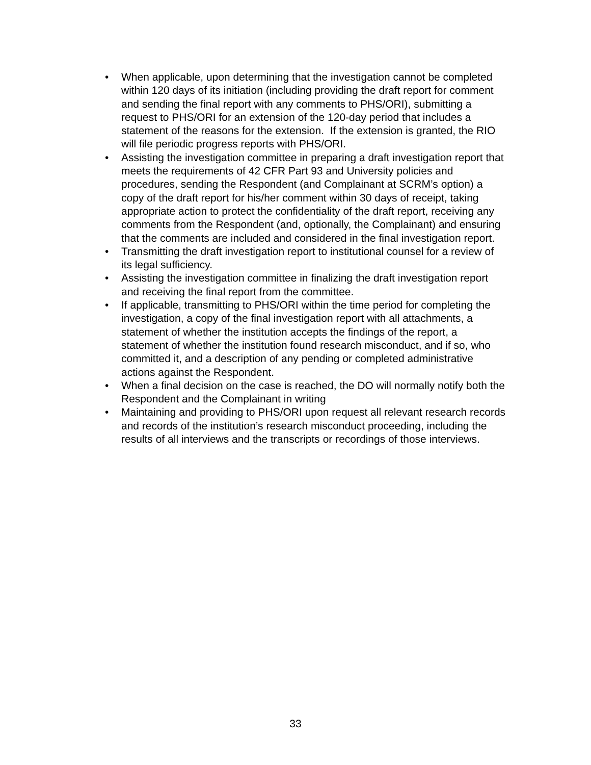• When applicable, upon determining that the investigation cannot be completed within 120 days of its initiation (including providing the draft report for comment and sending the final report with any comments to PHS/ORI), submitting a request to PHS/ORI for an extension of the 120-day period that includes a statement of the reasons for the extension. If the extension is granted, the RIO will file periodic progress reports with PHS/ORI.
• Assisting the investigation committee in preparing a draft investigation report that meets the requirements of 42 CFR Part 93 and University policies and procedures, sending the Respondent (and Complainant at SCRM’s option) a copy of the draft report for his/her comment within 30 days of receipt, taking appropriate action to protect the confidentiality of the draft report, receiving any comments from the Respondent (and, optionally, the Complainant) and ensuring that the comments are included and considered in the final investigation report.
• Transmitting the draft investigation report to institutional counsel for a review of its legal sufficiency.
• Assisting the investigation committee in finalizing the draft investigation report and receiving the final report from the committee.
• If applicable, transmitting to PHS/ORI within the time period for completing the investigation, a copy of the final investigation report with all attachments, a statement of whether the institution accepts the findings of the report, a statement of whether the institution found research misconduct, and if so, who committed it, and a description of any pending or completed administrative actions against the Respondent.
• When a final decision on the case is reached, the DO will normally notify both the Respondent and the Complainant in writing
• Maintaining and providing to PHS/ORI upon request all relevant research records and records of the institution’s research misconduct proceeding, including the results of all interviews and the transcripts or recordings of those interviews.
33